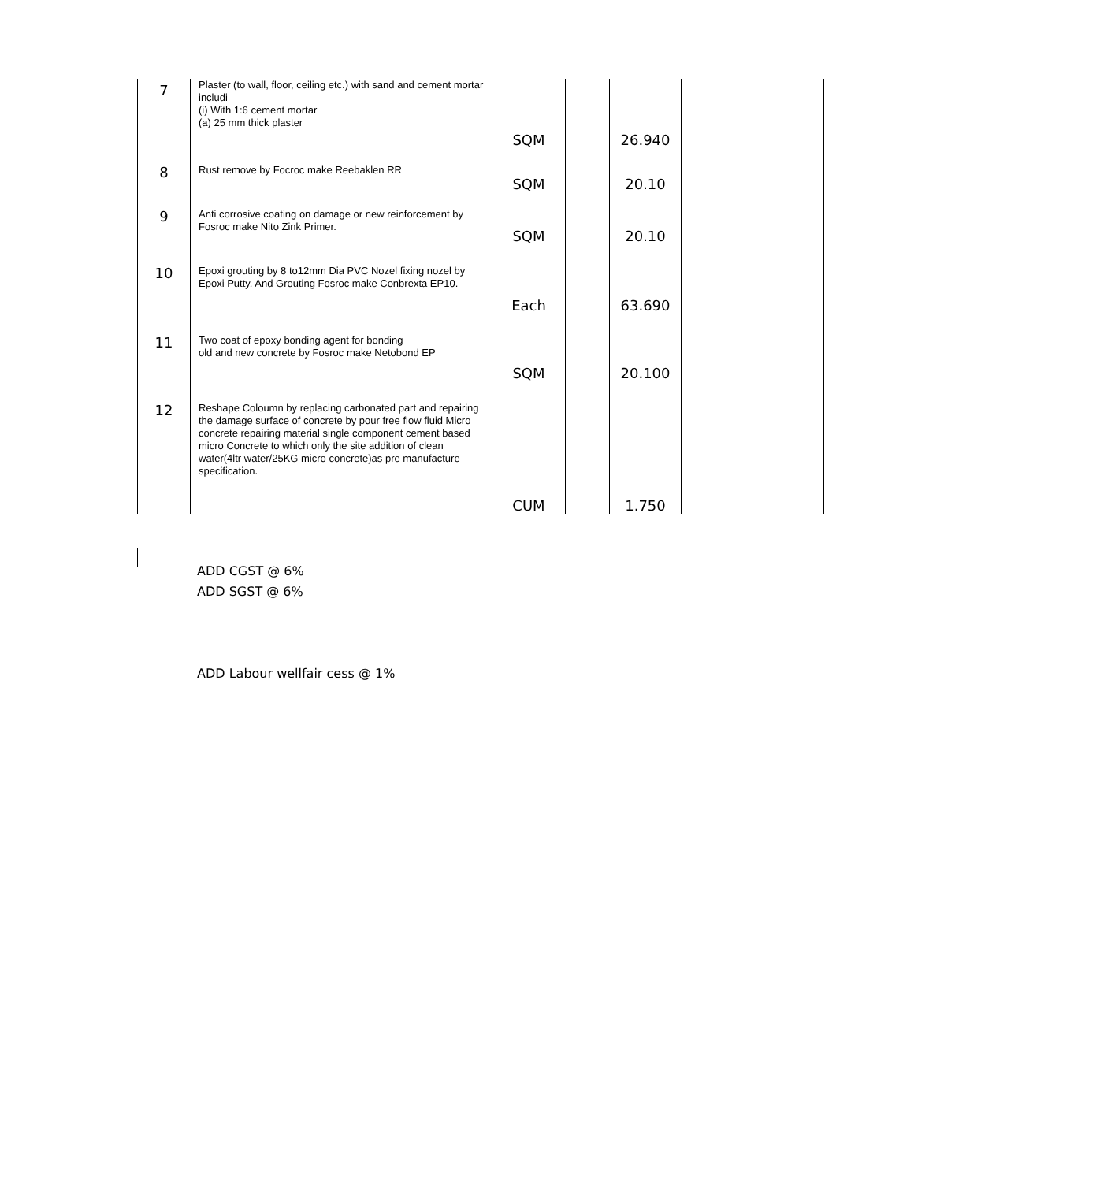| 7 | Plaster (to wall, floor, ceiling etc.) with sand and cement mortar includi (i) With 1:6 cement mortar (a) 25 mm thick plaster | SQM | | 26.940 | |
| 8 | Rust remove by Focroc make Reebaklen RR | SQM | | 20.10 | |
| 9 | Anti corrosive coating on damage or new reinforcement by Fosroc make Nito Zink Primer. | SQM | | 20.10 | |
| 10 | Epoxi grouting by 8 to12mm Dia PVC Nozel fixing nozel by Epoxi Putty. And Grouting Fosroc make Conbrexta EP10. | Each | | 63.690 | |
| 11 | Two coat of epoxy bonding agent for bonding old and new concrete by Fosroc make Netobond EP | SQM | | 20.100 | |
| 12 | Reshape Coloumn by replacing carbonated part and repairing the damage surface of concrete by pour free flow fluid Micro concrete repairing material single component cement based micro Concrete to which only the site addition of clean water(4ltr water/25KG micro concrete)as pre manufacture specification. | CUM | | 1.750 | |
ADD CGST @ 6%
ADD SGST @ 6%
ADD Labour wellfair cess @ 1%